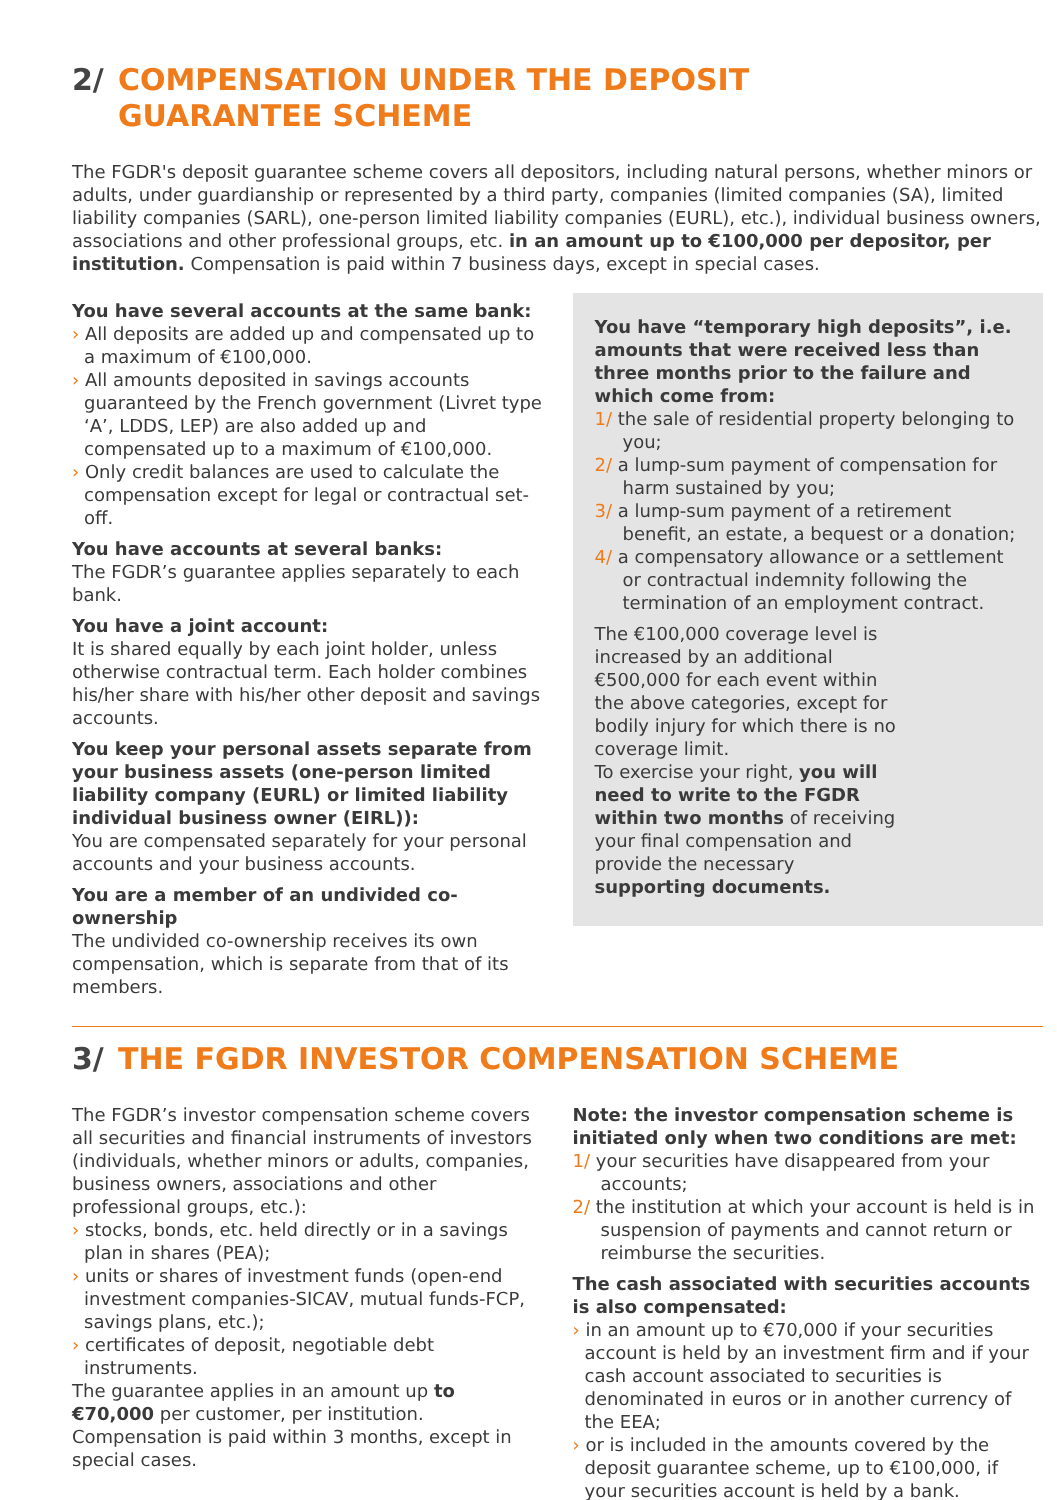2/ COMPENSATION UNDER THE DEPOSIT
GUARANTEE SCHEME
The FGDR's deposit guarantee scheme covers all depositors, including natural persons, whether minors or adults, under guardianship or represented by a third party, companies (limited companies (SA), limited liability companies (SARL), one-person limited liability companies (EURL), etc.), individual business owners, associations and other professional groups, etc. in an amount up to €100,000 per depositor, per institution. Compensation is paid within 7 business days, except in special cases.
You have several accounts at the same bank:
› All deposits are added up and compensated up to a maximum of €100,000.
› All amounts deposited in savings accounts guaranteed by the French government (Livret type ‘A’, LDDS, LEP) are also added up and compensated up to a maximum of €100,000.
› Only credit balances are used to calculate the compensation except for legal or contractual set-off.
You have accounts at several banks:
The FGDR’s guarantee applies separately to each bank.
You have a joint account:
It is shared equally by each joint holder, unless otherwise contractual term. Each holder combines his/her share with his/her other deposit and savings accounts.
You keep your personal assets separate from your business assets (one-person limited liability company (EURL) or limited liability individual business owner (EIRL)):
You are compensated separately for your personal accounts and your business accounts.
You are a member of an undivided co-ownership
The undivided co-ownership receives its own compensation, which is separate from that of its members.
You have “temporary high deposits”, i.e. amounts that were received less than three months prior to the failure and which come from:
1/ the sale of residential property belonging to you;
2/ a lump-sum payment of compensation for harm sustained by you;
3/ a lump-sum payment of a retirement benefit, an estate, a bequest or a donation;
4/ a compensatory allowance or a settlement or contractual indemnity following the termination of an employment contract.
The €100,000 coverage level is increased by an additional €500,000 for each event within the above categories, except for bodily injury for which there is no coverage limit.
To exercise your right, you will need to write to the FGDR within two months of receiving your final compensation and provide the necessary supporting documents.
3/ THE FGDR INVESTOR COMPENSATION SCHEME
The FGDR’s investor compensation scheme covers all securities and financial instruments of investors (individuals, whether minors or adults, companies, business owners, associations and other professional groups, etc.):
› stocks, bonds, etc. held directly or in a savings plan in shares (PEA);
› units or shares of investment funds (open-end investment companies-SICAV, mutual funds-FCP, savings plans, etc.);
› certificates of deposit, negotiable debt instruments.
The guarantee applies in an amount up to €70,000 per customer, per institution. Compensation is paid within 3 months, except in special cases.
Note: the investor compensation scheme is initiated only when two conditions are met:
1/ your securities have disappeared from your accounts;
2/ the institution at which your account is held is in suspension of payments and cannot return or reimburse the securities.
The cash associated with securities accounts is also compensated:
› in an amount up to €70,000 if your securities account is held by an investment firm and if your cash account associated to securities is denominated in euros or in another currency of the EEA;
› or is included in the amounts covered by the deposit guarantee scheme, up to €100,000, if your securities account is held by a bank.